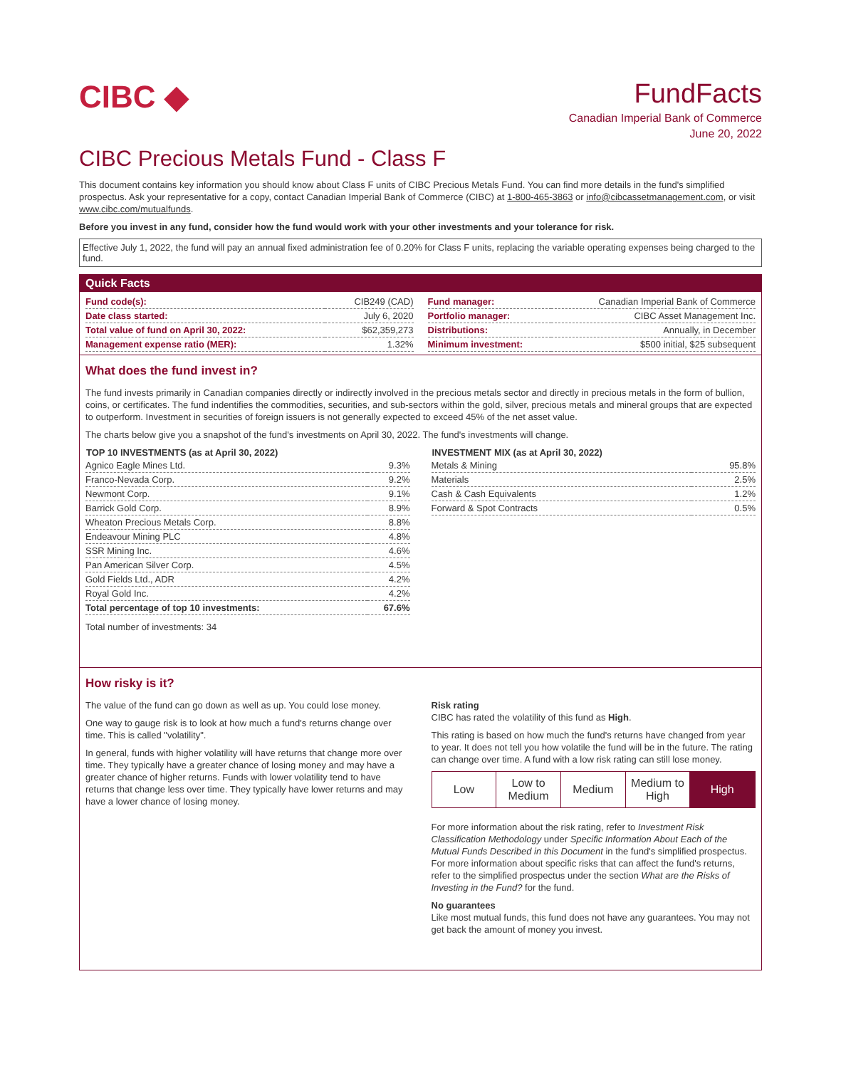CIBC ◆
FundFacts
Canadian Imperial Bank of Commerce
June 20, 2022
CIBC Precious Metals Fund - Class F
This document contains key information you should know about Class F units of CIBC Precious Metals Fund. You can find more details in the fund's simplified prospectus. Ask your representative for a copy, contact Canadian Imperial Bank of Commerce (CIBC) at 1-800-465-3863 or info@cibcassetmanagement.com, or visit www.cibc.com/mutualfunds.
Before you invest in any fund, consider how the fund would work with your other investments and your tolerance for risk.
Effective July 1, 2022, the fund will pay an annual fixed administration fee of 0.20% for Class F units, replacing the variable operating expenses being charged to the fund.
Quick Facts
| Fund code(s): | CIB249 (CAD) |
| Date class started: | July 6, 2020 |
| Total value of fund on April 30, 2022: | $62,359,273 |
| Management expense ratio (MER): | 1.32% |
| Fund manager: | Canadian Imperial Bank of Commerce |
| Portfolio manager: | CIBC Asset Management Inc. |
| Distributions: | Annually, in December |
| Minimum investment: | $500 initial, $25 subsequent |
What does the fund invest in?
The fund invests primarily in Canadian companies directly or indirectly involved in the precious metals sector and directly in precious metals in the form of bullion, coins, or certificates. The fund indentifies the commodities, securities, and sub-sectors within the gold, silver, precious metals and mineral groups that are expected to outperform. Investment in securities of foreign issuers is not generally expected to exceed 45% of the net asset value.
The charts below give you a snapshot of the fund's investments on April 30, 2022. The fund's investments will change.
| TOP 10 INVESTMENTS (as at April 30, 2022) | |
| --- | --- |
| Agnico Eagle Mines Ltd. | 9.3% |
| Franco-Nevada Corp. | 9.2% |
| Newmont Corp. | 9.1% |
| Barrick Gold Corp. | 8.9% |
| Wheaton Precious Metals Corp. | 8.8% |
| Endeavour Mining PLC | 4.8% |
| SSR Mining Inc. | 4.6% |
| Pan American Silver Corp. | 4.5% |
| Gold Fields Ltd., ADR | 4.2% |
| Royal Gold Inc. | 4.2% |
| Total percentage of top 10 investments: | 67.6% |
Total number of investments: 34
| INVESTMENT MIX (as at April 30, 2022) | |
| --- | --- |
| Metals & Mining | 95.8% |
| Materials | 2.5% |
| Cash & Cash Equivalents | 1.2% |
| Forward & Spot Contracts | 0.5% |
How risky is it?
The value of the fund can go down as well as up. You could lose money.
One way to gauge risk is to look at how much a fund's returns change over time. This is called "volatility".
In general, funds with higher volatility will have returns that change more over time. They typically have a greater chance of losing money and may have a greater chance of higher returns. Funds with lower volatility tend to have returns that change less over time. They typically have lower returns and may have a lower chance of losing money.
Risk rating
CIBC has rated the volatility of this fund as High.
This rating is based on how much the fund's returns have changed from year to year. It does not tell you how volatile the fund will be in the future. The rating can change over time. A fund with a low risk rating can still lose money.
Low Low to Medium Medium Medium to High High
For more information about the risk rating, refer to Investment Risk Classification Methodology under Specific Information About Each of the Mutual Funds Described in this Document in the fund's simplified prospectus. For more information about specific risks that can affect the fund's returns, refer to the simplified prospectus under the section What are the Risks of Investing in the Fund? for the fund.
No guarantees
Like most mutual funds, this fund does not have any guarantees. You may not get back the amount of money you invest.